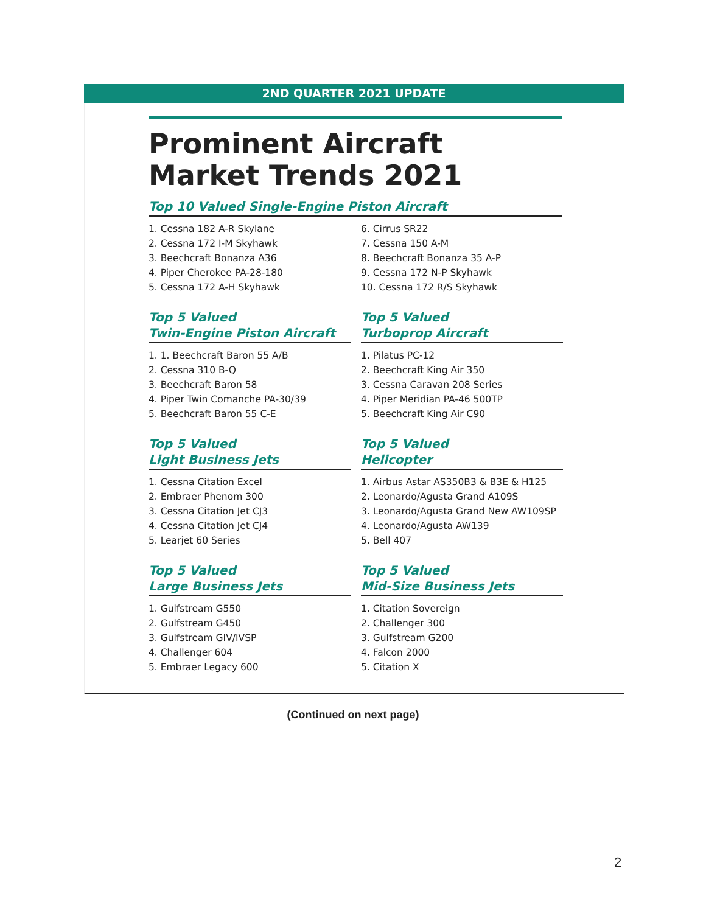2ND QUARTER 2021 UPDATE
Prominent Aircraft Market Trends 2021
Top 10 Valued Single-Engine Piston Aircraft
1. Cessna 182 A-R Skylane
2. Cessna 172 I-M Skyhawk
3. Beechcraft Bonanza A36
4. Piper Cherokee PA-28-180
5. Cessna 172 A-H Skyhawk
6. Cirrus SR22
7. Cessna 150 A-M
8. Beechcraft Bonanza 35 A-P
9. Cessna 172 N-P Skyhawk
10. Cessna 172 R/S Skyhawk
Top 5 Valued
Twin-Engine Piston Aircraft
1. 1. Beechcraft Baron 55 A/B
2. Cessna 310 B-Q
3. Beechcraft Baron 58
4. Piper Twin Comanche PA-30/39
5. Beechcraft Baron 55 C-E
Top 5 Valued
Turboprop Aircraft
1. Pilatus PC-12
2. Beechcraft King Air 350
3. Cessna Caravan 208 Series
4. Piper Meridian PA-46 500TP
5. Beechcraft King Air C90
Top 5 Valued
Light Business Jets
1. Cessna Citation Excel
2. Embraer Phenom 300
3. Cessna Citation Jet CJ3
4. Cessna Citation Jet CJ4
5. Learjet 60 Series
Top 5 Valued
Helicopter
1. Airbus Astar AS350B3 & B3E & H125
2. Leonardo/Agusta Grand A109S
3. Leonardo/Agusta Grand New AW109SP
4. Leonardo/Agusta AW139
5. Bell 407
Top 5 Valued
Large Business Jets
1. Gulfstream G550
2. Gulfstream G450
3. Gulfstream GIV/IVSP
4. Challenger 604
5. Embraer Legacy 600
Top 5 Valued
Mid-Size Business Jets
1. Citation Sovereign
2. Challenger 300
3. Gulfstream G200
4. Falcon 2000
5. Citation X
(Continued on next page)
2